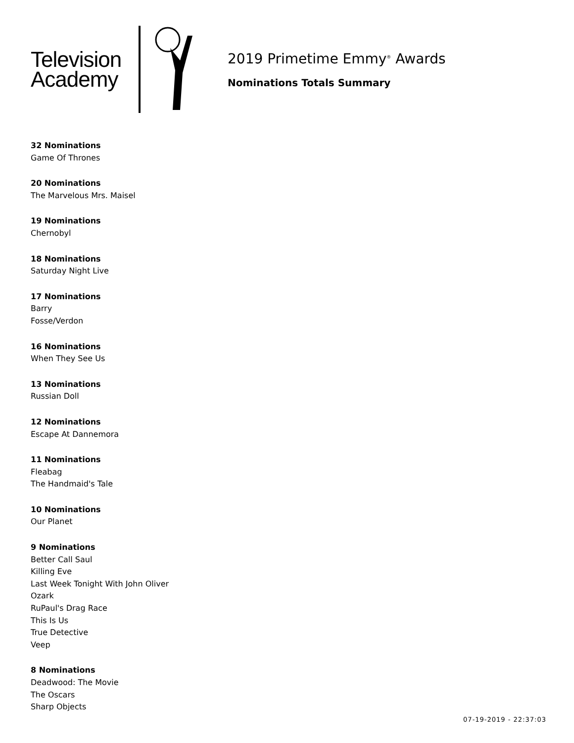Television
Academy
2019 Primetime Emmy<sup>®</sup> Awards
Nominations Totals Summary
32 Nominations
Game Of Thrones
20 Nominations
The Marvelous Mrs. Maisel
19 Nominations
Chernobyl
18 Nominations
Saturday Night Live
17 Nominations
Barry
Fosse/Verdon
16 Nominations
When They See Us
13 Nominations
Russian Doll
12 Nominations
Escape At Dannemora
11 Nominations
Fleabag
The Handmaid's Tale
10 Nominations
Our Planet
9 Nominations
Better Call Saul
Killing Eve
Last Week Tonight With John Oliver
Ozark
RuPaul's Drag Race
This Is Us
True Detective
Veep
8 Nominations
Deadwood: The Movie
The Oscars
Sharp Objects
07-19-2019 - 22:37:03